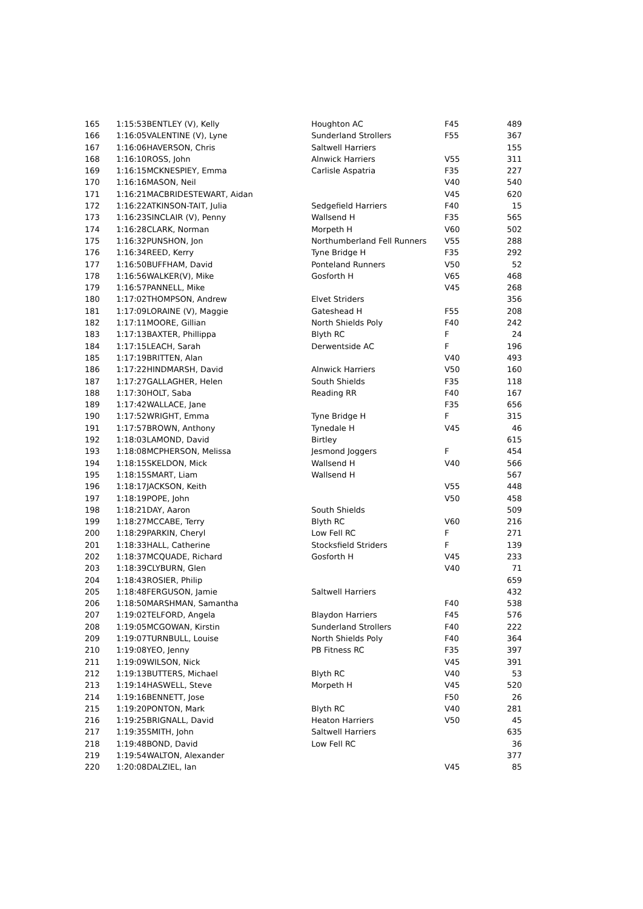| 165 | 1:15:53 | BENTLEY (V), Kelly | Houghton AC | F45 | 489 |
| 166 | 1:16:05 | VALENTINE (V), Lyne | Sunderland Strollers | F55 | 367 |
| 167 | 1:16:06 | HAVERSON, Chris | Saltwell Harriers | | 155 |
| 168 | 1:16:10 | ROSS, John | Alnwick Harriers | V55 | 311 |
| 169 | 1:16:15 | MCKNESPIEY, Emma | Carlisle Aspatria | F35 | 227 |
| 170 | 1:16:16 | MASON, Neil | | V40 | 540 |
| 171 | 1:16:21 | MACBRIDESTEWART, Aidan | | V45 | 620 |
| 172 | 1:16:22 | ATKINSON-TAIT, Julia | Sedgefield Harriers | F40 | 15 |
| 173 | 1:16:23 | SINCLAIR (V), Penny | Wallsend H | F35 | 565 |
| 174 | 1:16:28 | CLARK, Norman | Morpeth H | V60 | 502 |
| 175 | 1:16:32 | PUNSHON, Jon | Northumberland Fell Runners | V55 | 288 |
| 176 | 1:16:34 | REED, Kerry | Tyne Bridge H | F35 | 292 |
| 177 | 1:16:50 | BUFFHAM, David | Ponteland Runners | V50 | 52 |
| 178 | 1:16:56 | WALKER(V), Mike | Gosforth H | V65 | 468 |
| 179 | 1:16:57 | PANNELL, Mike | | V45 | 268 |
| 180 | 1:17:02 | THOMPSON, Andrew | Elvet Striders | | 356 |
| 181 | 1:17:09 | LORAINE (V), Maggie | Gateshead H | F55 | 208 |
| 182 | 1:17:11 | MOORE, Gillian | North Shields Poly | F40 | 242 |
| 183 | 1:17:13 | BAXTER, Phillippa | Blyth RC | F | 24 |
| 184 | 1:17:15 | LEACH, Sarah | Derwentside AC | F | 196 |
| 185 | 1:17:19 | BRITTEN, Alan | | V40 | 493 |
| 186 | 1:17:22 | HINDMARSH, David | Alnwick Harriers | V50 | 160 |
| 187 | 1:17:27 | GALLAGHER, Helen | South Shields | F35 | 118 |
| 188 | 1:17:30 | HOLT, Saba | Reading RR | F40 | 167 |
| 189 | 1:17:42 | WALLACE, Jane | | F35 | 656 |
| 190 | 1:17:52 | WRIGHT, Emma | Tyne Bridge H | F | 315 |
| 191 | 1:17:57 | BROWN, Anthony | Tynedale H | V45 | 46 |
| 192 | 1:18:03 | LAMOND, David | Birtley | | 615 |
| 193 | 1:18:08 | MCPHERSON, Melissa | Jesmond Joggers | F | 454 |
| 194 | 1:18:15 | SKELDON, Mick | Wallsend H | V40 | 566 |
| 195 | 1:18:15 | SMART, Liam | Wallsend H | | 567 |
| 196 | 1:18:17 | JACKSON, Keith | | V55 | 448 |
| 197 | 1:18:19 | POPE, John | | V50 | 458 |
| 198 | 1:18:21 | DAY, Aaron | South Shields | | 509 |
| 199 | 1:18:27 | MCCABE, Terry | Blyth RC | V60 | 216 |
| 200 | 1:18:29 | PARKIN, Cheryl | Low Fell RC | F | 271 |
| 201 | 1:18:33 | HALL, Catherine | Stocksfield Striders | F | 139 |
| 202 | 1:18:37 | MCQUADE, Richard | Gosforth H | V45 | 233 |
| 203 | 1:18:39 | CLYBURN, Glen | | V40 | 71 |
| 204 | 1:18:43 | ROSIER, Philip | | | 659 |
| 205 | 1:18:48 | FERGUSON, Jamie | Saltwell Harriers | | 432 |
| 206 | 1:18:50 | MARSHMAN, Samantha | | F40 | 538 |
| 207 | 1:19:02 | TELFORD, Angela | Blaydon Harriers | F45 | 576 |
| 208 | 1:19:05 | MCGOWAN, Kirstin | Sunderland Strollers | F40 | 222 |
| 209 | 1:19:07 | TURNBULL, Louise | North Shields Poly | F40 | 364 |
| 210 | 1:19:08 | YEO, Jenny | PB Fitness RC | F35 | 397 |
| 211 | 1:19:09 | WILSON, Nick | | V45 | 391 |
| 212 | 1:19:13 | BUTTERS, Michael | Blyth RC | V40 | 53 |
| 213 | 1:19:14 | HASWELL, Steve | Morpeth H | V45 | 520 |
| 214 | 1:19:16 | BENNETT, Jose | | F50 | 26 |
| 215 | 1:19:20 | PONTON, Mark | Blyth RC | V40 | 281 |
| 216 | 1:19:25 | BRIGNALL, David | Heaton Harriers | V50 | 45 |
| 217 | 1:19:35 | SMITH, John | Saltwell Harriers | | 635 |
| 218 | 1:19:48 | BOND, David | Low Fell RC | | 36 |
| 219 | 1:19:54 | WALTON, Alexander | | | 377 |
| 220 | 1:20:08 | DALZIEL, Ian | | V45 | 85 |